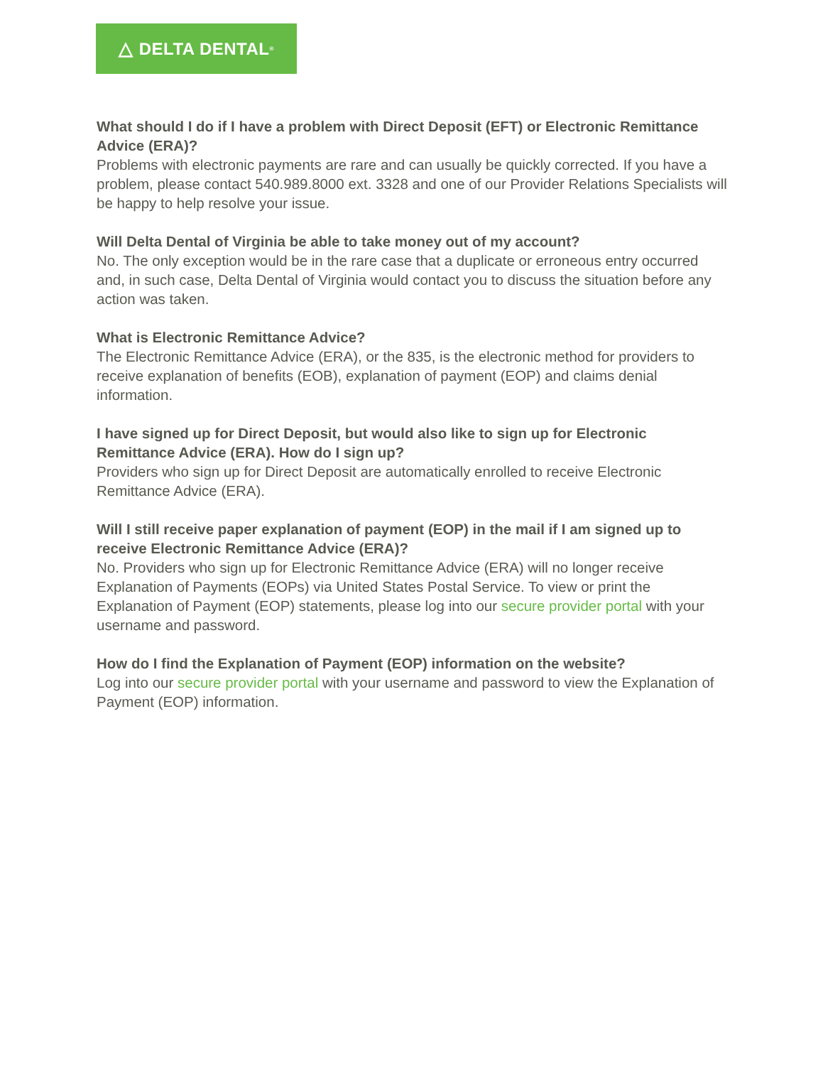△ DELTA DENTAL<sup>®</sup>
What should I do if I have a problem with Direct Deposit (EFT) or Electronic Remittance Advice (ERA)?
Problems with electronic payments are rare and can usually be quickly corrected. If you have a problem, please contact 540.989.8000 ext. 3328 and one of our Provider Relations Specialists will be happy to help resolve your issue.
Will Delta Dental of Virginia be able to take money out of my account?
No. The only exception would be in the rare case that a duplicate or erroneous entry occurred and, in such case, Delta Dental of Virginia would contact you to discuss the situation before any action was taken.
What is Electronic Remittance Advice?
The Electronic Remittance Advice (ERA), or the 835, is the electronic method for providers to receive explanation of benefits (EOB), explanation of payment (EOP) and claims denial information.
I have signed up for Direct Deposit, but would also like to sign up for Electronic Remittance Advice (ERA). How do I sign up?
Providers who sign up for Direct Deposit are automatically enrolled to receive Electronic Remittance Advice (ERA).
Will I still receive paper explanation of payment (EOP) in the mail if I am signed up to receive Electronic Remittance Advice (ERA)?
No. Providers who sign up for Electronic Remittance Advice (ERA) will no longer receive Explanation of Payments (EOPs) via United States Postal Service. To view or print the Explanation of Payment (EOP) statements, please log into our secure provider portal with your username and password.
How do I find the Explanation of Payment (EOP) information on the website?
Log into our secure provider portal with your username and password to view the Explanation of Payment (EOP) information.